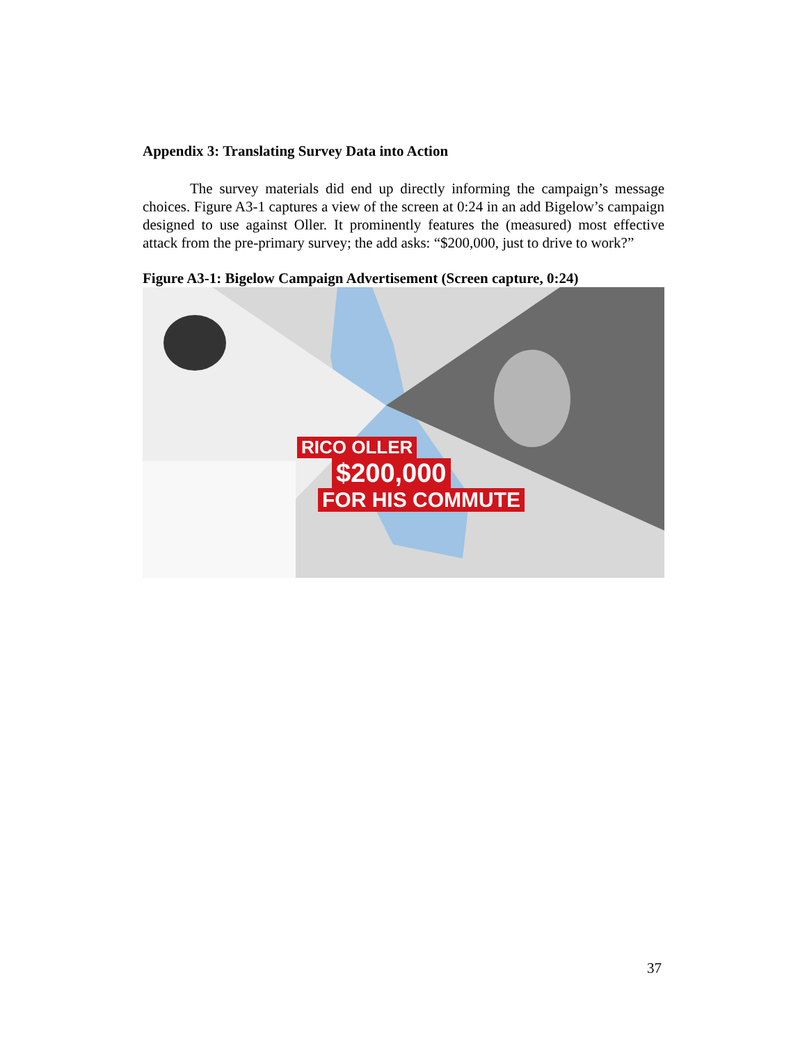Appendix 3: Translating Survey Data into Action
The survey materials did end up directly informing the campaign’s message choices. Figure A3-1 captures a view of the screen at 0:24 in an add Bigelow’s campaign designed to use against Oller. It prominently features the (measured) most effective attack from the pre-primary survey; the add asks: “$200,000, just to drive to work?”
Figure A3-1: Bigelow Campaign Advertisement (Screen capture, 0:24)
RICO OLLER
$200,000
FOR HIS COMMUTE
37